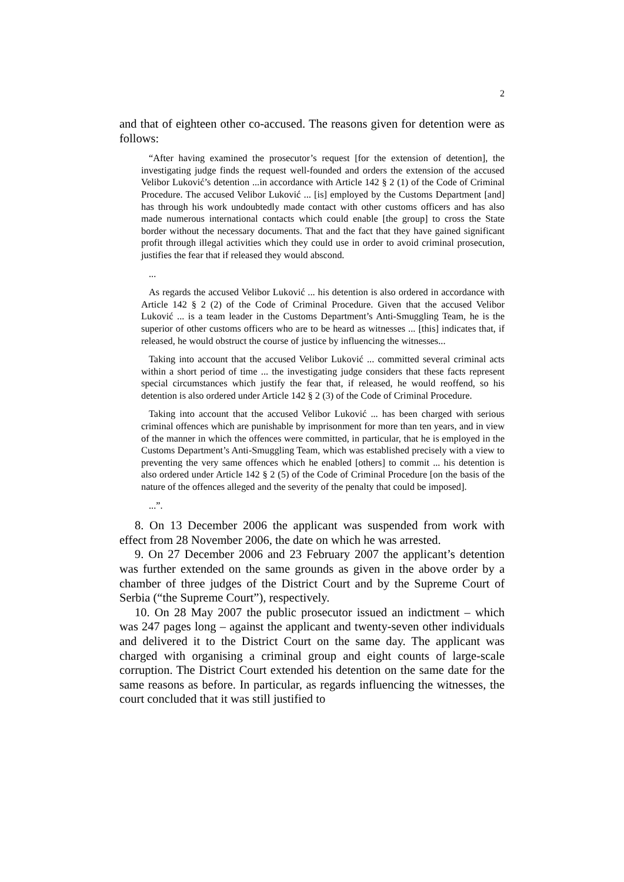2
and that of eighteen other co-accused. The reasons given for detention were as follows:
“After having examined the prosecutor’s request [for the extension of detention], the investigating judge finds the request well-founded and orders the extension of the accused Velibor Luković’s detention ...in accordance with Article 142 § 2 (1) of the Code of Criminal Procedure. The accused Velibor Luković ... [is] employed by the Customs Department [and] has through his work undoubtedly made contact with other customs officers and has also made numerous international contacts which could enable [the group] to cross the State border without the necessary documents. That and the fact that they have gained significant profit through illegal activities which they could use in order to avoid criminal prosecution, justifies the fear that if released they would abscond.
...
As regards the accused Velibor Luković ... his detention is also ordered in accordance with Article 142 § 2 (2) of the Code of Criminal Procedure. Given that the accused Velibor Luković ... is a team leader in the Customs Department’s Anti-Smuggling Team, he is the superior of other customs officers who are to be heard as witnesses ... [this] indicates that, if released, he would obstruct the course of justice by influencing the witnesses...
Taking into account that the accused Velibor Luković ... committed several criminal acts within a short period of time ... the investigating judge considers that these facts represent special circumstances which justify the fear that, if released, he would reoffend, so his detention is also ordered under Article 142 § 2 (3) of the Code of Criminal Procedure.
Taking into account that the accused Velibor Luković ... has been charged with serious criminal offences which are punishable by imprisonment for more than ten years, and in view of the manner in which the offences were committed, in particular, that he is employed in the Customs Department’s Anti-Smuggling Team, which was established precisely with a view to preventing the very same offences which he enabled [others] to commit ... his detention is also ordered under Article 142 § 2 (5) of the Code of Criminal Procedure [on the basis of the nature of the offences alleged and the severity of the penalty that could be imposed].
...”.
8. On 13 December 2006 the applicant was suspended from work with effect from 28 November 2006, the date on which he was arrested.
9. On 27 December 2006 and 23 February 2007 the applicant’s detention was further extended on the same grounds as given in the above order by a chamber of three judges of the District Court and by the Supreme Court of Serbia (“the Supreme Court”), respectively.
10. On 28 May 2007 the public prosecutor issued an indictment – which was 247 pages long – against the applicant and twenty-seven other individuals and delivered it to the District Court on the same day. The applicant was charged with organising a criminal group and eight counts of large-scale corruption. The District Court extended his detention on the same date for the same reasons as before. In particular, as regards influencing the witnesses, the court concluded that it was still justified to